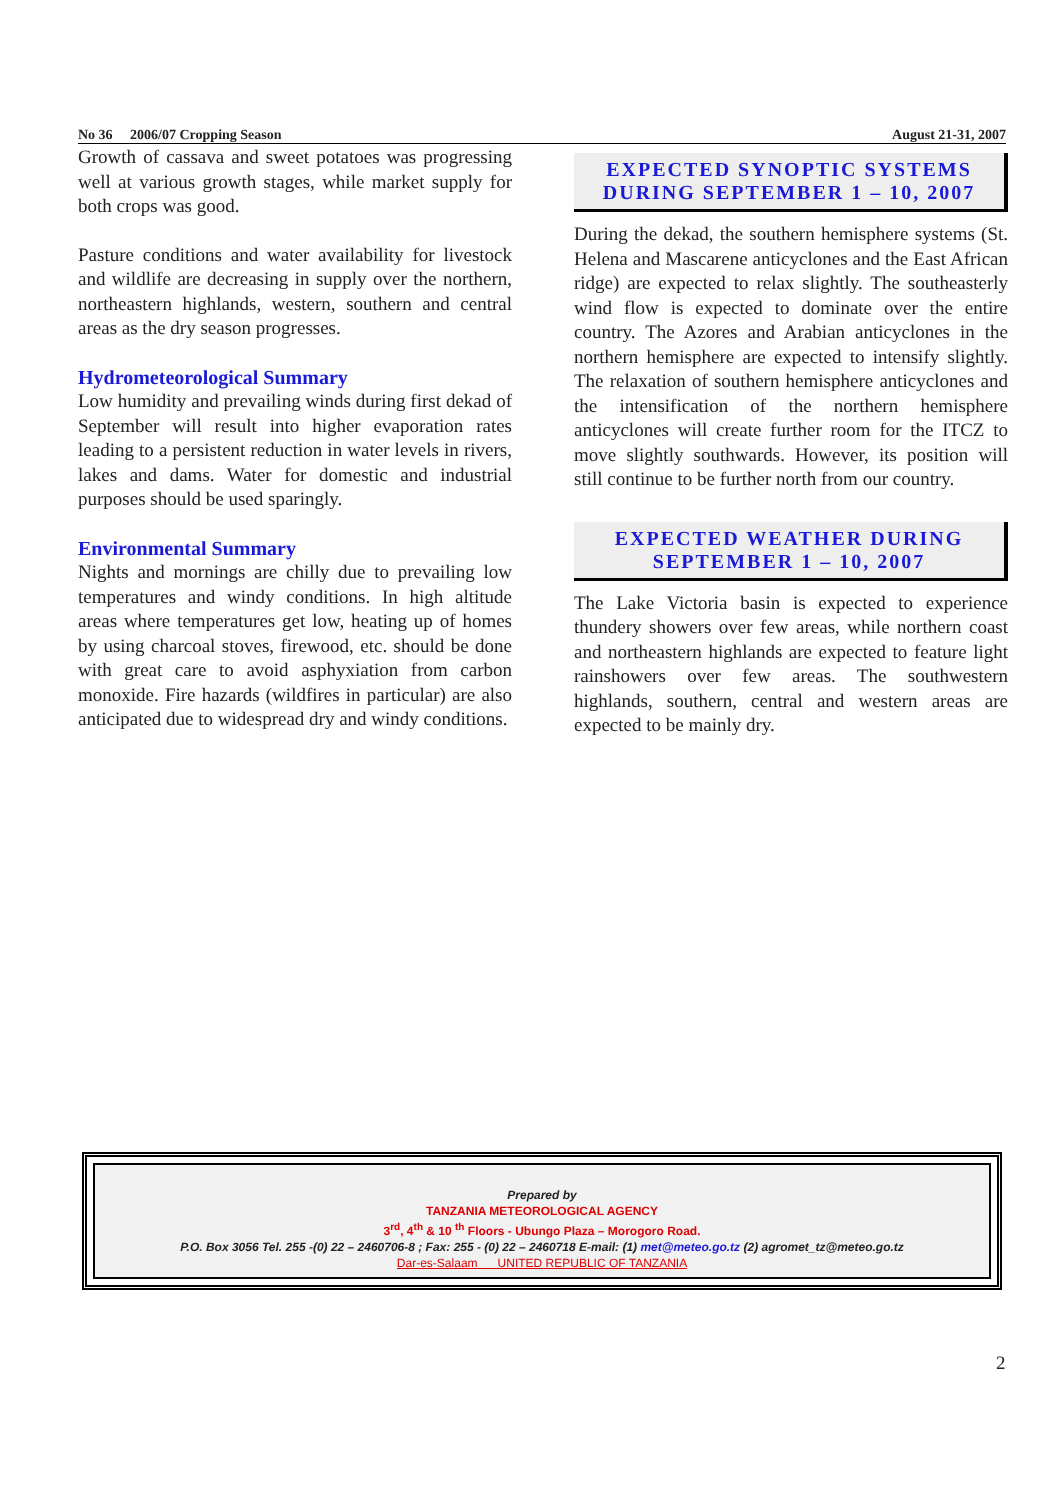No 36 2006/07 Cropping Season August 21-31, 2007
Growth of cassava and sweet potatoes was progressing well at various growth stages, while market supply for both crops was good.
Pasture conditions and water availability for livestock and wildlife are decreasing in supply over the northern, northeastern highlands, western, southern and central areas as the dry season progresses.
Hydrometeorological Summary
Low humidity and prevailing winds during first dekad of September will result into higher evaporation rates leading to a persistent reduction in water levels in rivers, lakes and dams. Water for domestic and industrial purposes should be used sparingly.
Environmental Summary
Nights and mornings are chilly due to prevailing low temperatures and windy conditions. In high altitude areas where temperatures get low, heating up of homes by using charcoal stoves, firewood, etc. should be done with great care to avoid asphyxiation from carbon monoxide. Fire hazards (wildfires in particular) are also anticipated due to widespread dry and windy conditions.
EXPECTED SYNOPTIC SYSTEMS DURING SEPTEMBER 1 – 10, 2007
During the dekad, the southern hemisphere systems (St. Helena and Mascarene anticyclones and the East African ridge) are expected to relax slightly. The southeasterly wind flow is expected to dominate over the entire country. The Azores and Arabian anticyclones in the northern hemisphere are expected to intensify slightly. The relaxation of southern hemisphere anticyclones and the intensification of the northern hemisphere anticyclones will create further room for the ITCZ to move slightly southwards. However, its position will still continue to be further north from our country.
EXPECTED WEATHER DURING SEPTEMBER 1 – 10, 2007
The Lake Victoria basin is expected to experience thundery showers over few areas, while northern coast and northeastern highlands are expected to feature light rainshowers over few areas. The southwestern highlands, southern, central and western areas are expected to be mainly dry.
Prepared by
TANZANIA METEOROLOGICAL AGENCY
3<sup>rd</sup>, 4<sup>th</sup> & 10 <sup>th</sup> Floors - Ubungo Plaza – Morogoro Road.
P.O. Box 3056 Tel. 255 -(0) 22 – 2460706-8 ; Fax: 255 - (0) 22 – 2460718 E-mail: (1) met@meteo.go.tz (2) agromet_tz@meteo.go.tz
Dar-es-Salaam UNITED REPUBLIC OF TANZANIA
2